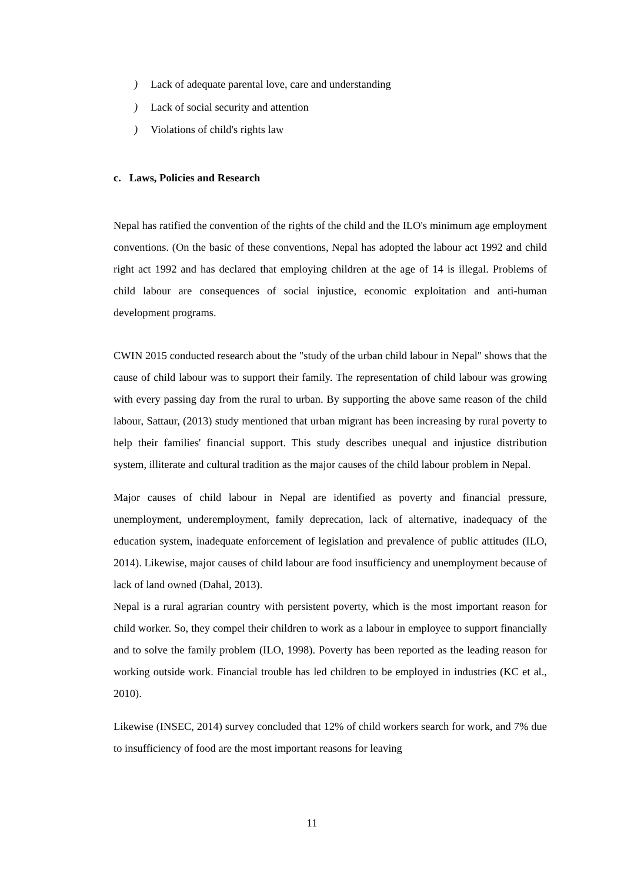) Lack of adequate parental love, care and understanding
) Lack of social security and attention
) Violations of child's rights law
c. Laws, Policies and Research
Nepal has ratified the convention of the rights of the child and the ILO's minimum age employment conventions. (On the basic of these conventions, Nepal has adopted the labour act 1992 and child right act 1992 and has declared that employing children at the age of 14 is illegal. Problems of child labour are consequences of social injustice, economic exploitation and anti-human development programs.
CWIN 2015 conducted research about the "study of the urban child labour in Nepal" shows that the cause of child labour was to support their family. The representation of child labour was growing with every passing day from the rural to urban. By supporting the above same reason of the child labour, Sattaur, (2013) study mentioned that urban migrant has been increasing by rural poverty to help their families' financial support. This study describes unequal and injustice distribution system, illiterate and cultural tradition as the major causes of the child labour problem in Nepal.
Major causes of child labour in Nepal are identified as poverty and financial pressure, unemployment, underemployment, family deprecation, lack of alternative, inadequacy of the education system, inadequate enforcement of legislation and prevalence of public attitudes (ILO, 2014). Likewise, major causes of child labour are food insufficiency and unemployment because of lack of land owned (Dahal, 2013).
Nepal is a rural agrarian country with persistent poverty, which is the most important reason for child worker. So, they compel their children to work as a labour in employee to support financially and to solve the family problem (ILO, 1998). Poverty has been reported as the leading reason for working outside work. Financial trouble has led children to be employed in industries (KC et al., 2010).
Likewise (INSEC, 2014) survey concluded that 12% of child workers search for work, and 7% due to insufficiency of food are the most important reasons for leaving
11